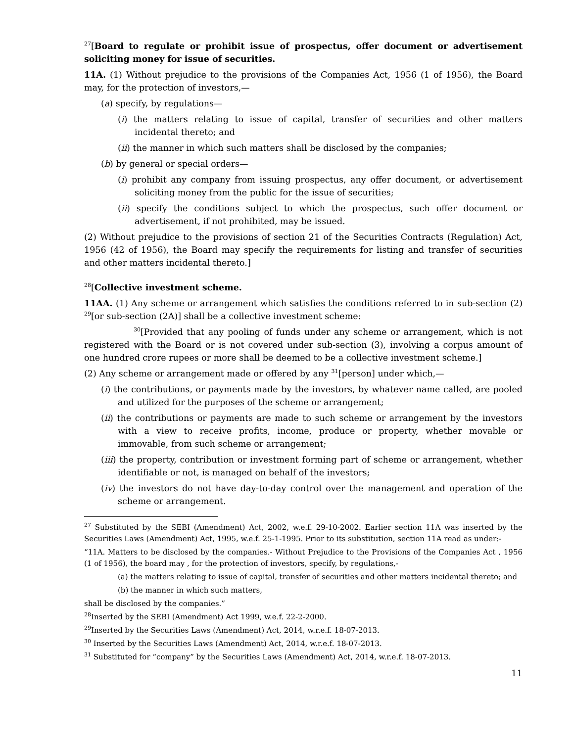<sup>27</sup> [Board to regulate or prohibit issue of prospectus, offer document or advertisement soliciting money for issue of securities.
11A. (1) Without prejudice to the provisions of the Companies Act, 1956 (1 of 1956), the Board may, for the protection of investors,—
(a) specify, by regulations—
(i) the matters relating to issue of capital, transfer of securities and other matters incidental thereto; and
(ii) the manner in which such matters shall be disclosed by the companies;
(b) by general or special orders—
(i) prohibit any company from issuing prospectus, any offer document, or advertisement soliciting money from the public for the issue of securities;
(ii) specify the conditions subject to which the prospectus, such offer document or advertisement, if not prohibited, may be issued.
(2) Without prejudice to the provisions of section 21 of the Securities Contracts (Regulation) Act, 1956 (42 of 1956), the Board may specify the requirements for listing and transfer of securities and other matters incidental thereto.]
<sup>28</sup> [Collective investment scheme.
11AA. (1) Any scheme or arrangement which satisfies the conditions referred to in sub-section (2) <sup>29</sup>[or sub-section (2A)] shall be a collective investment scheme:
<sup>30</sup> [Provided that any pooling of funds under any scheme or arrangement, which is not registered with the Board or is not covered under sub-section (3), involving a corpus amount of one hundred crore rupees or more shall be deemed to be a collective investment scheme.]
(2) Any scheme or arrangement made or offered by any <sup>31</sup>[person] under which,—
(i) the contributions, or payments made by the investors, by whatever name called, are pooled and utilized for the purposes of the scheme or arrangement;
(ii) the contributions or payments are made to such scheme or arrangement by the investors with a view to receive profits, income, produce or property, whether movable or immovable, from such scheme or arrangement;
(iii) the property, contribution or investment forming part of scheme or arrangement, whether identifiable or not, is managed on behalf of the investors;
(iv) the investors do not have day-to-day control over the management and operation of the scheme or arrangement.
<sup>27</sup> Substituted by the SEBI (Amendment) Act, 2002, w.e.f. 29-10-2002. Earlier section 11A was inserted by the Securities Laws (Amendment) Act, 1995, w.e.f. 25-1-1995. Prior to its substitution, section 11A read as under:-
“11A. Matters to be disclosed by the companies.- Without Prejudice to the Provisions of the Companies Act , 1956 (1 of 1956), the board may , for the protection of investors, specify, by regulations,-
(a) the matters relating to issue of capital, transfer of securities and other matters incidental thereto; and
(b) the manner in which such matters,
shall be disclosed by the companies.”
<sup>28</sup> Inserted by the SEBI (Amendment) Act 1999, w.e.f. 22-2-2000.
<sup>29</sup> Inserted by the Securities Laws (Amendment) Act, 2014, w.r.e.f. 18-07-2013.
<sup>30</sup> Inserted by the Securities Laws (Amendment) Act, 2014, w.r.e.f. 18-07-2013.
<sup>31</sup> Substituted for “company” by the Securities Laws (Amendment) Act, 2014, w.r.e.f. 18-07-2013.
11